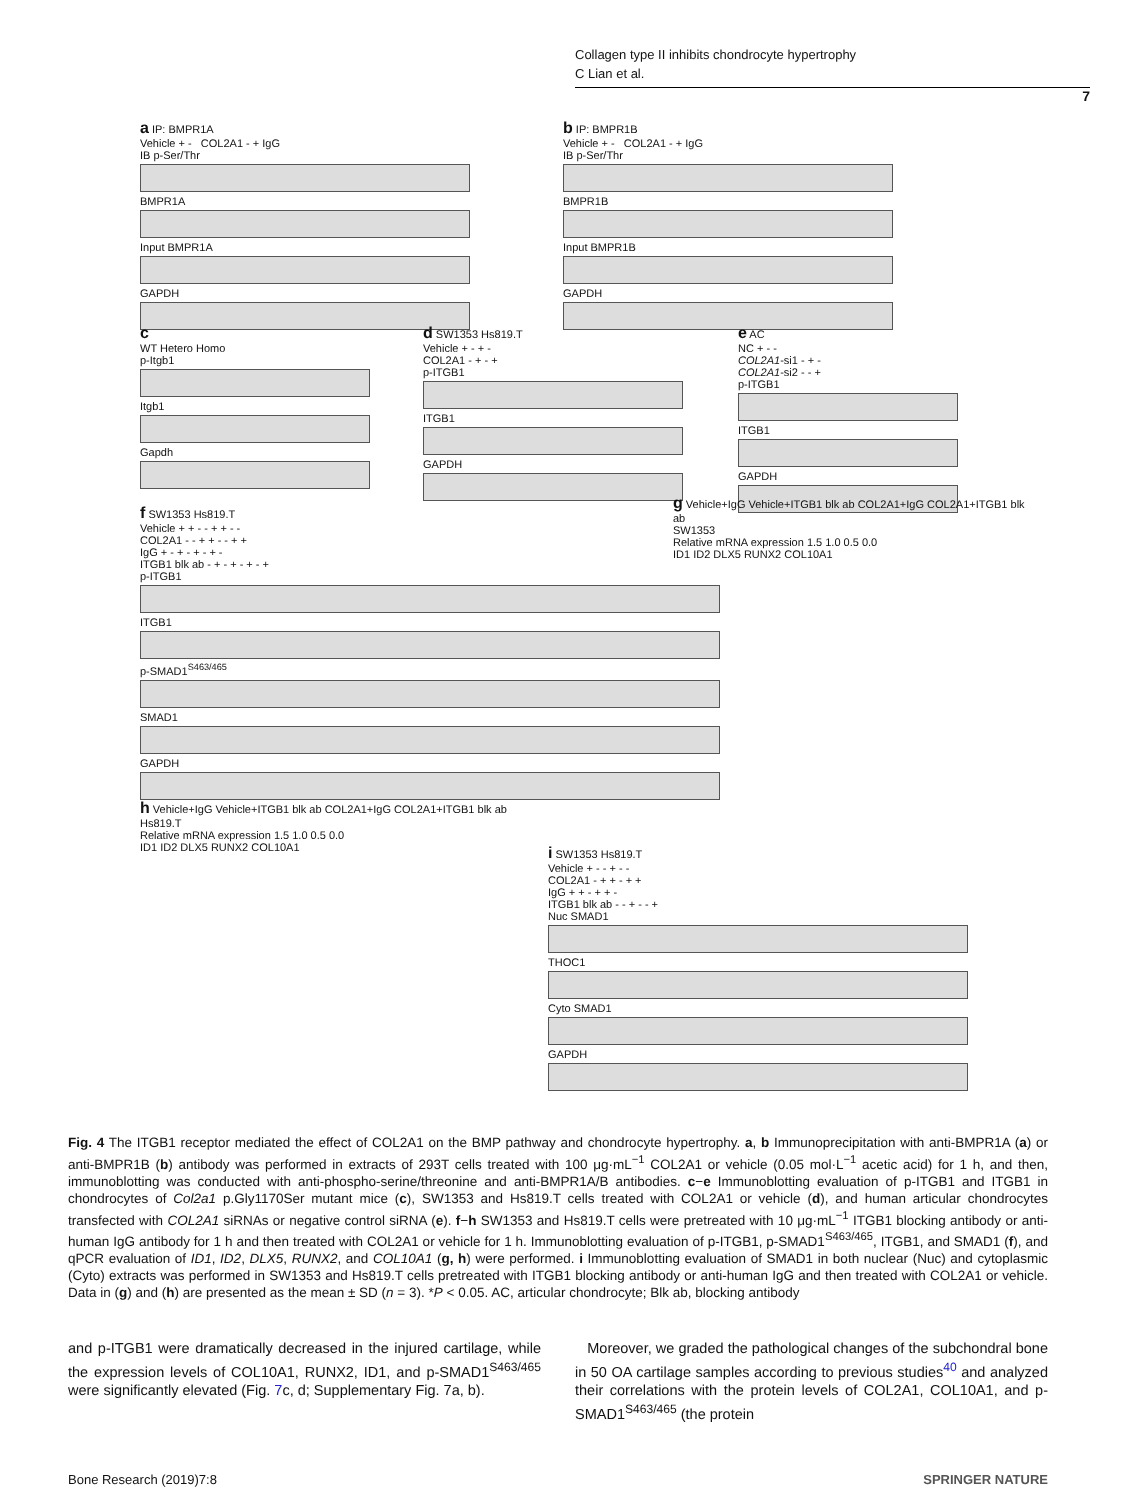Collagen type II inhibits chondrocyte hypertrophy
C Lian et al.
7
a IP: BMPR1A
Vehicle + - COL2A1 - + IgG
IB p-Ser/Thr
BMPR1A
Input BMPR1A
GAPDH
b IP: BMPR1B
Vehicle + - COL2A1 - + IgG
IB p-Ser/Thr
BMPR1B
Input BMPR1B
GAPDH
c
WT Hetero Homo
p-Itgb1
Itgb1
Gapdh
d SW1353 Hs819.T
Vehicle + - + -
COL2A1 - + - +
p-ITGB1
ITGB1
GAPDH
e AC
NC + - -
COL2A1-si1 - + -
COL2A1-si2 - - +
p-ITGB1
ITGB1
GAPDH
f SW1353 Hs819.T
Vehicle + + - - + + - -
COL2A1 - - + + - - + +
IgG + - + - + - + -
ITGB1 blk ab - + - + - + - +
p-ITGB1
ITGB1
p-SMAD1<sup>S463/465</sup>
SMAD1
GAPDH
g Vehicle+IgG Vehicle+ITGB1 blk ab COL2A1+IgG COL2A1+ITGB1 blk ab
SW1353
Relative mRNA expression 1.5 1.0 0.5 0.0
ID1 ID2 DLX5 RUNX2 COL10A1
h Vehicle+IgG Vehicle+ITGB1 blk ab COL2A1+IgG COL2A1+ITGB1 blk ab
Hs819.T
Relative mRNA expression 1.5 1.0 0.5 0.0
ID1 ID2 DLX5 RUNX2 COL10A1
i SW1353 Hs819.T
Vehicle + - - + - -
COL2A1 - + + - + +
IgG + + - + + -
ITGB1 blk ab - - + - - +
Nuc SMAD1
THOC1
Cyto SMAD1
GAPDH
Fig. 4 The ITGB1 receptor mediated the effect of COL2A1 on the BMP pathway and chondrocyte hypertrophy. a, b Immunoprecipitation with anti-BMPR1A (a) or anti-BMPR1B (b) antibody was performed in extracts of 293T cells treated with 100 μg·mL<sup>−1</sup> COL2A1 or vehicle (0.05 mol·L<sup>−1</sup> acetic acid) for 1 h, and then, immunoblotting was conducted with anti-phospho-serine/threonine and anti-BMPR1A/B antibodies. c−e Immunoblotting evaluation of p-ITGB1 and ITGB1 in chondrocytes of Col2a1 p.Gly1170Ser mutant mice (c), SW1353 and Hs819.T cells treated with COL2A1 or vehicle (d), and human articular chondrocytes transfected with COL2A1 siRNAs or negative control siRNA (e). f−h SW1353 and Hs819.T cells were pretreated with 10 μg·mL<sup>−1</sup> ITGB1 blocking antibody or anti-human IgG antibody for 1 h and then treated with COL2A1 or vehicle for 1 h. Immunoblotting evaluation of p-ITGB1, p-SMAD1<sup>S463/465</sup>, ITGB1, and SMAD1 (f), and qPCR evaluation of ID1, ID2, DLX5, RUNX2, and COL10A1 (g, h) were performed. i Immunoblotting evaluation of SMAD1 in both nuclear (Nuc) and cytoplasmic (Cyto) extracts was performed in SW1353 and Hs819.T cells pretreated with ITGB1 blocking antibody or anti-human IgG and then treated with COL2A1 or vehicle. Data in (g) and (h) are presented as the mean ± SD (n = 3). *P < 0.05. AC, articular chondrocyte; Blk ab, blocking antibody
and p-ITGB1 were dramatically decreased in the injured cartilage, while the expression levels of COL10A1, RUNX2, ID1, and p-SMAD1<sup>S463/465</sup> were significantly elevated (Fig. 7c, d; Supplementary Fig. 7a, b).
Moreover, we graded the pathological changes of the subchondral bone in 50 OA cartilage samples according to previous studies<sup>40</sup> and analyzed their correlations with the protein levels of COL2A1, COL10A1, and p-SMAD1<sup>S463/465</sup> (the protein
Bone Research (2019)7:8 SPRINGER NATURE